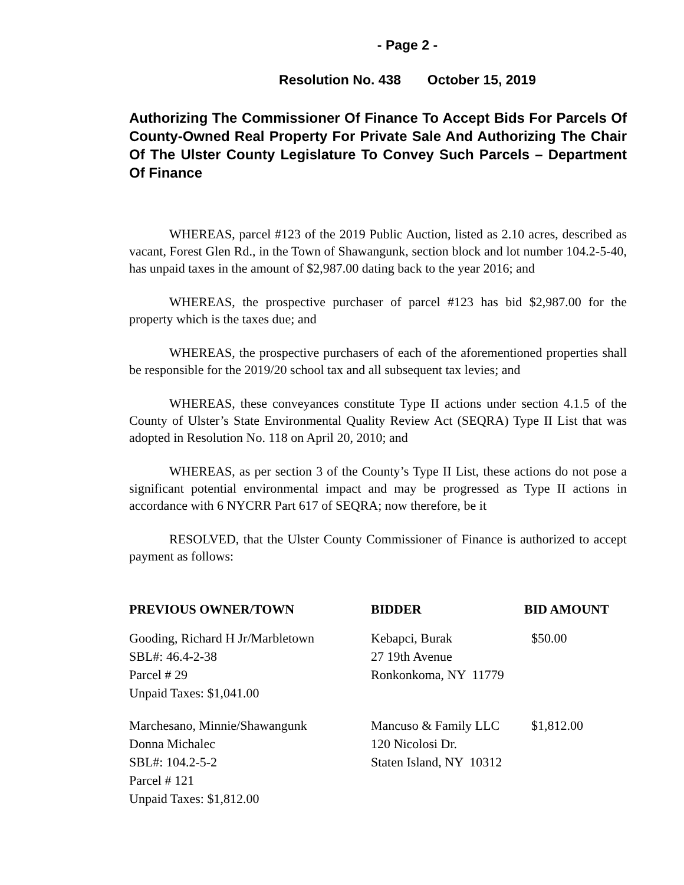- Page 2 -
Resolution No. 438 October 15, 2019
Authorizing The Commissioner Of Finance To Accept Bids For Parcels Of County-Owned Real Property For Private Sale And Authorizing The Chair Of The Ulster County Legislature To Convey Such Parcels – Department Of Finance
WHEREAS, parcel #123 of the 2019 Public Auction, listed as 2.10 acres, described as vacant, Forest Glen Rd., in the Town of Shawangunk, section block and lot number 104.2-5-40, has unpaid taxes in the amount of $2,987.00 dating back to the year 2016; and
WHEREAS, the prospective purchaser of parcel #123 has bid $2,987.00 for the property which is the taxes due; and
WHEREAS, the prospective purchasers of each of the aforementioned properties shall be responsible for the 2019/20 school tax and all subsequent tax levies; and
WHEREAS, these conveyances constitute Type II actions under section 4.1.5 of the County of Ulster’s State Environmental Quality Review Act (SEQRA) Type II List that was adopted in Resolution No. 118 on April 20, 2010; and
WHEREAS, as per section 3 of the County’s Type II List, these actions do not pose a significant potential environmental impact and may be progressed as Type II actions in accordance with 6 NYCRR Part 617 of SEQRA; now therefore, be it
RESOLVED, that the Ulster County Commissioner of Finance is authorized to accept payment as follows:
| PREVIOUS OWNER/TOWN | BIDDER | BID AMOUNT |
| --- | --- | --- |
| Gooding, Richard H Jr/Marbletown SBL#: 46.4-2-38 Parcel # 29 Unpaid Taxes: $1,041.00 | Kebapci, Burak 27 19th Avenue Ronkonkoma, NY 11779 | $50.00 |
| Marchesano, Minnie/Shawangunk Donna Michalec SBL#: 104.2-5-2 Parcel # 121 Unpaid Taxes: $1,812.00 | Mancuso & Family LLC 120 Nicolosi Dr. Staten Island, NY 10312 | $1,812.00 |